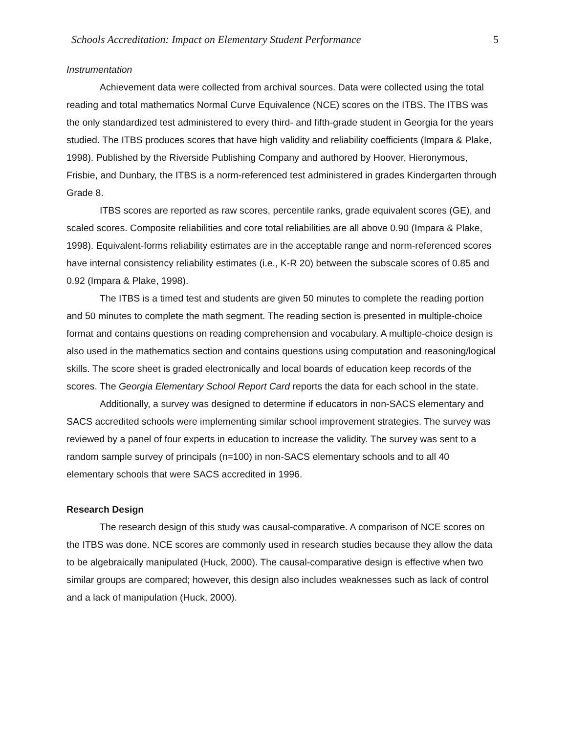Schools Accreditation: Impact on Elementary Student Performance 5
Instrumentation
Achievement data were collected from archival sources. Data were collected using the total reading and total mathematics Normal Curve Equivalence (NCE) scores on the ITBS. The ITBS was the only standardized test administered to every third- and fifth-grade student in Georgia for the years studied. The ITBS produces scores that have high validity and reliability coefficients (Impara & Plake, 1998). Published by the Riverside Publishing Company and authored by Hoover, Hieronymous, Frisbie, and Dunbary, the ITBS is a norm-referenced test administered in grades Kindergarten through Grade 8.
ITBS scores are reported as raw scores, percentile ranks, grade equivalent scores (GE), and scaled scores. Composite reliabilities and core total reliabilities are all above 0.90 (Impara & Plake, 1998). Equivalent-forms reliability estimates are in the acceptable range and norm-referenced scores have internal consistency reliability estimates (i.e., K-R 20) between the subscale scores of 0.85 and 0.92 (Impara & Plake, 1998).
The ITBS is a timed test and students are given 50 minutes to complete the reading portion and 50 minutes to complete the math segment. The reading section is presented in multiple-choice format and contains questions on reading comprehension and vocabulary. A multiple-choice design is also used in the mathematics section and contains questions using computation and reasoning/logical skills. The score sheet is graded electronically and local boards of education keep records of the scores. The Georgia Elementary School Report Card reports the data for each school in the state.
Additionally, a survey was designed to determine if educators in non-SACS elementary and SACS accredited schools were implementing similar school improvement strategies. The survey was reviewed by a panel of four experts in education to increase the validity. The survey was sent to a random sample survey of principals (n=100) in non-SACS elementary schools and to all 40 elementary schools that were SACS accredited in 1996.
Research Design
The research design of this study was causal-comparative. A comparison of NCE scores on the ITBS was done. NCE scores are commonly used in research studies because they allow the data to be algebraically manipulated (Huck, 2000). The causal-comparative design is effective when two similar groups are compared; however, this design also includes weaknesses such as lack of control and a lack of manipulation (Huck, 2000).